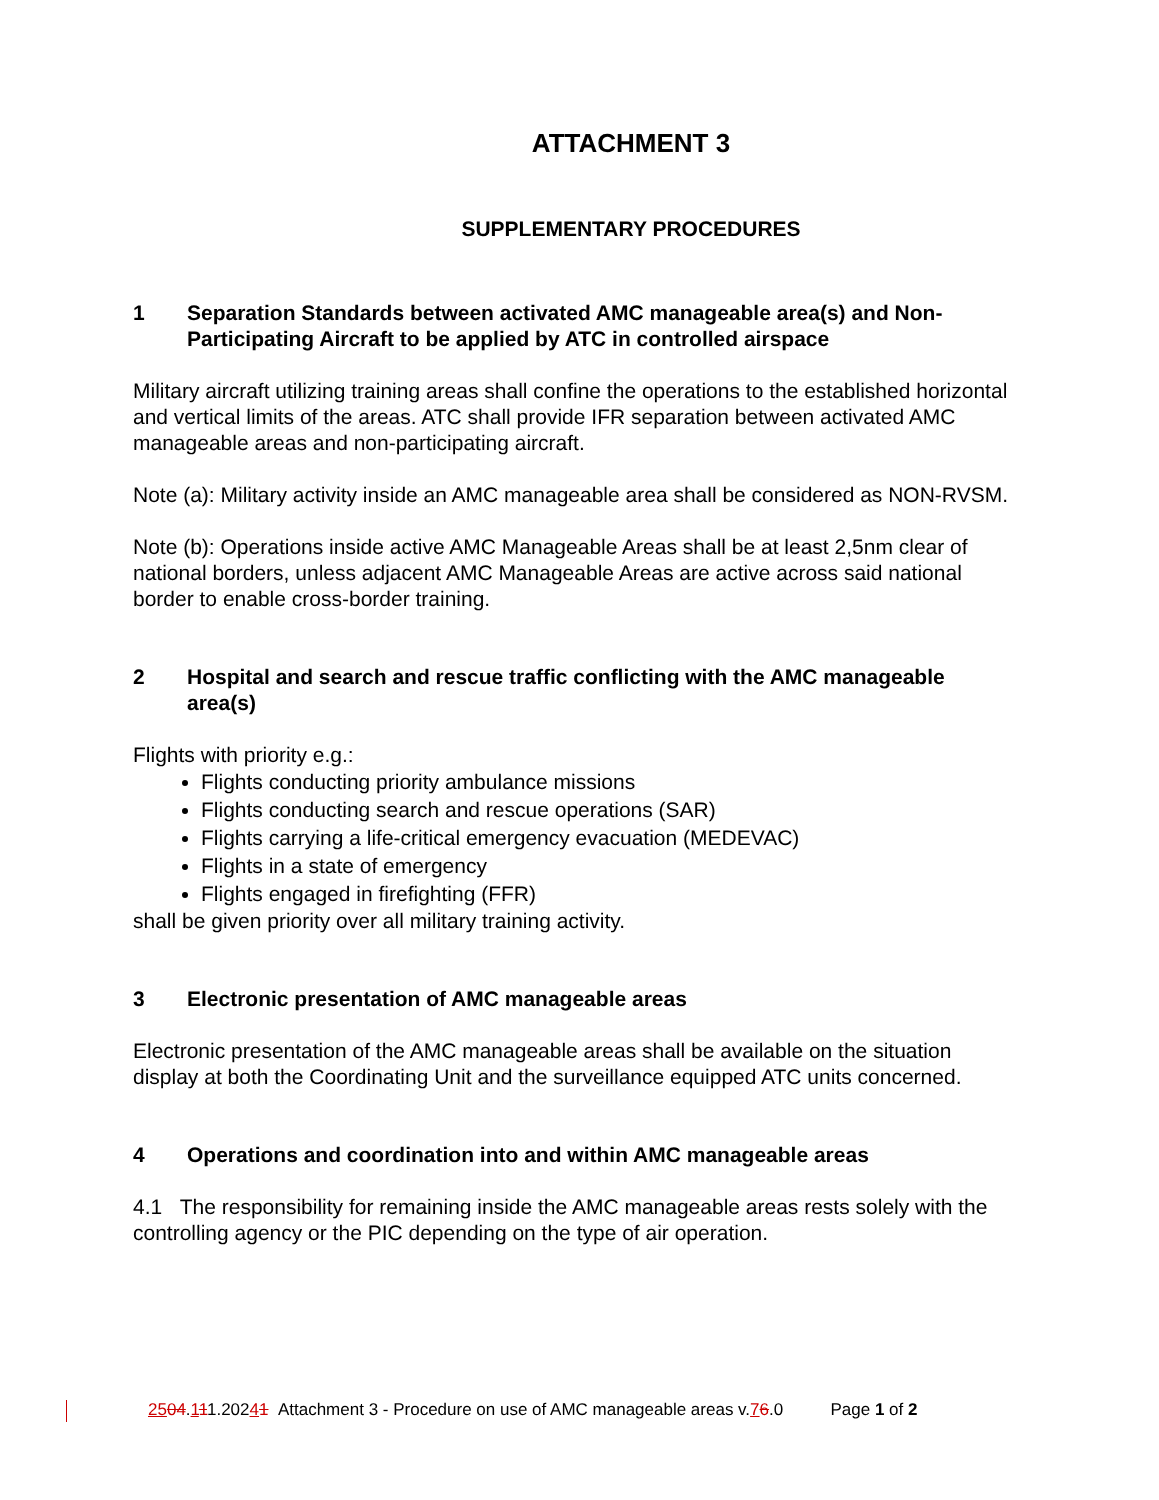ATTACHMENT 3
SUPPLEMENTARY PROCEDURES
1 Separation Standards between activated AMC manageable area(s) and Non-Participating Aircraft to be applied by ATC in controlled airspace
Military aircraft utilizing training areas shall confine the operations to the established horizontal and vertical limits of the areas. ATC shall provide IFR separation between activated AMC manageable areas and non-participating aircraft.
Note (a): Military activity inside an AMC manageable area shall be considered as NON-RVSM.
Note (b): Operations inside active AMC Manageable Areas shall be at least 2,5nm clear of national borders, unless adjacent AMC Manageable Areas are active across said national border to enable cross-border training.
2 Hospital and search and rescue traffic conflicting with the AMC manageable area(s)
Flights with priority e.g.:
Flights conducting priority ambulance missions
Flights conducting search and rescue operations (SAR)
Flights carrying a life-critical emergency evacuation (MEDEVAC)
Flights in a state of emergency
Flights engaged in firefighting (FFR)
shall be given priority over all military training activity.
3 Electronic presentation of AMC manageable areas
Electronic presentation of the AMC manageable areas shall be available on the situation display at both the Coordinating Unit and the surveillance equipped ATC units concerned.
4 Operations and coordination into and within AMC manageable areas
4.1 The responsibility for remaining inside the AMC manageable areas rests solely with the controlling agency or the PIC depending on the type of air operation.
2504.111.20241 Attachment 3 - Procedure on use of AMC manageable areas v.76.0 Page 1 of 2